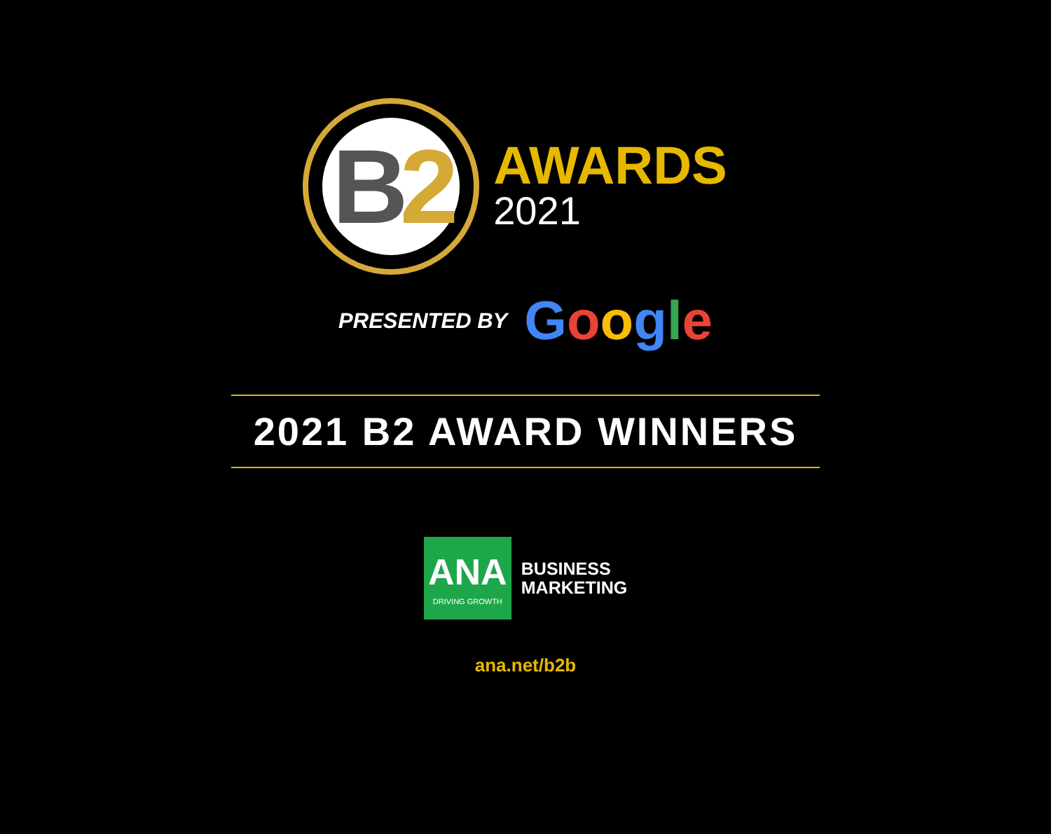B 2
AWARDS
2021
PRESENTED BY Google
2021 B2 AWARD WINNERS
ANA
DRIVING GROWTH
BUSINESS
MARKETING
ana.net/b2b